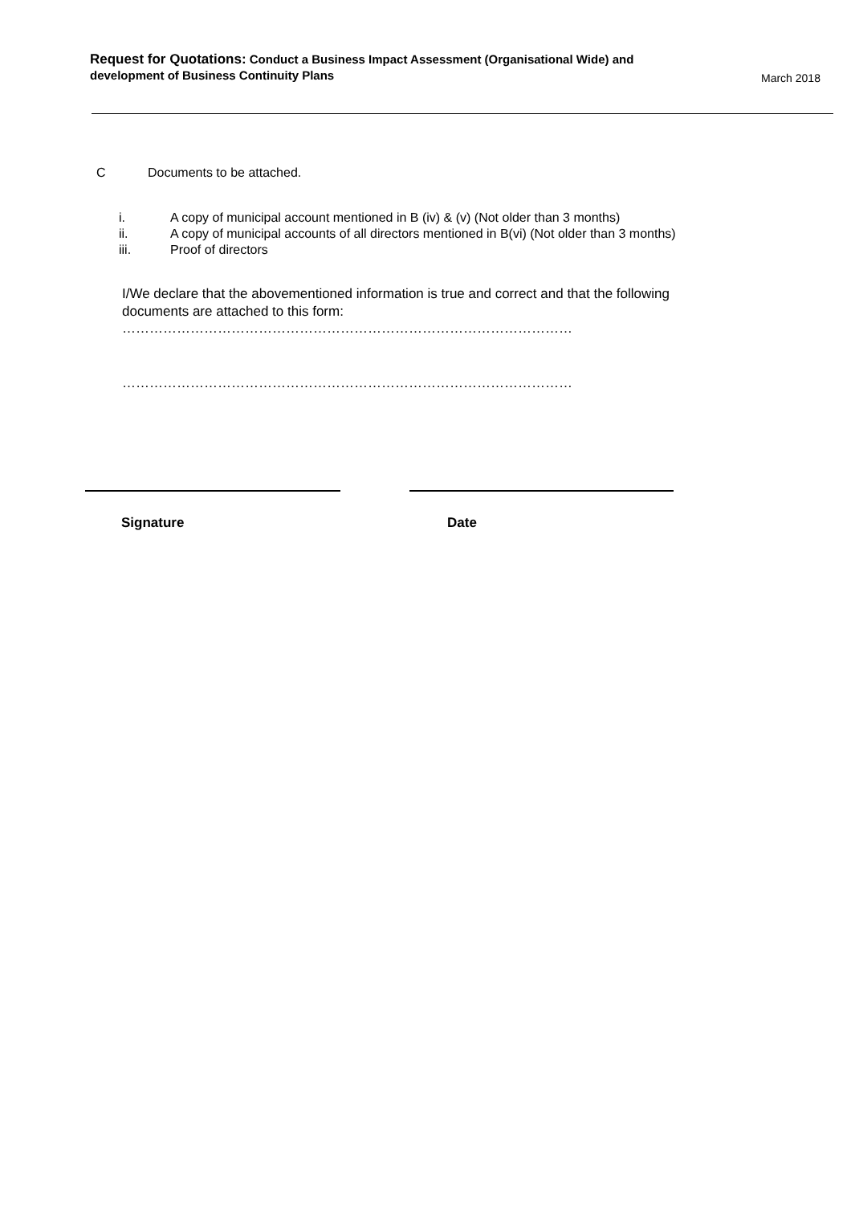Request for Quotations: Conduct a Business Impact Assessment (Organisational Wide) and development of Business Continuity Plans
March 2018
C Documents to be attached.
i. A copy of municipal account mentioned in B (iv) & (v) (Not older than 3 months)
ii. A copy of municipal accounts of all directors mentioned in B(vi) (Not older than 3 months)
iii. Proof of directors
I/We declare that the abovementioned information is true and correct and that the following documents are attached to this form:
………………………………………………………………………………………
………………………………………………………………………………………
Signature Date